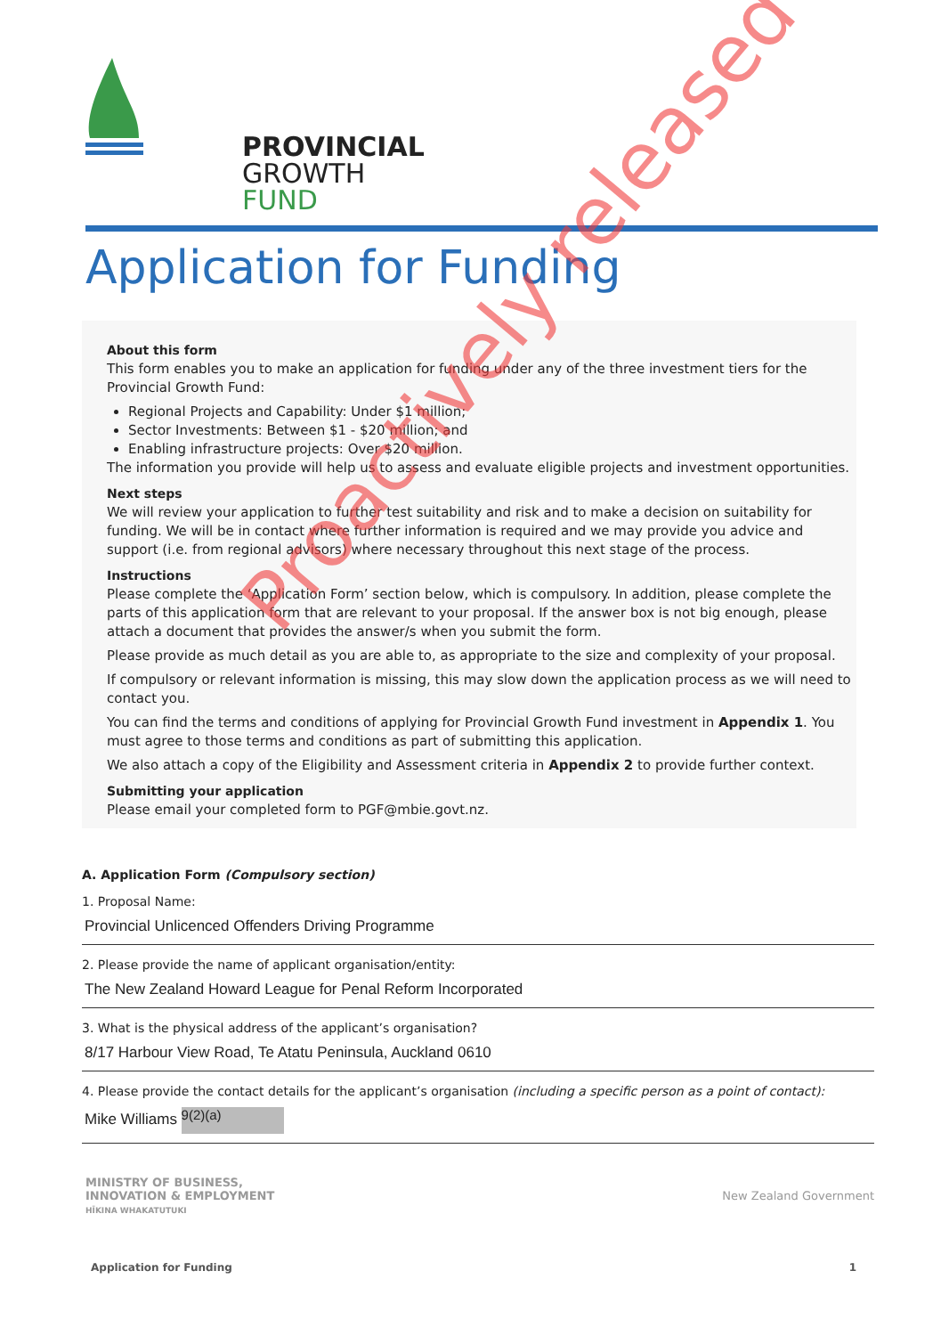PROVINCIAL
GROWTH
FUND
Application for Funding
About this form
This form enables you to make an application for funding under any of the three investment tiers for the Provincial Growth Fund:
Regional Projects and Capability: Under $1 million;
Sector Investments: Between $1 - $20 million; and
Enabling infrastructure projects: Over $20 million.
The information you provide will help us to assess and evaluate eligible projects and investment opportunities.
Next steps
We will review your application to further test suitability and risk and to make a decision on suitability for funding. We will be in contact where further information is required and we may provide you advice and support (i.e. from regional advisors) where necessary throughout this next stage of the process.
Instructions
Please complete the ‘Application Form’ section below, which is compulsory. In addition, please complete the parts of this application form that are relevant to your proposal. If the answer box is not big enough, please attach a document that provides the answer/s when you submit the form.
Please provide as much detail as you are able to, as appropriate to the size and complexity of your proposal.
If compulsory or relevant information is missing, this may slow down the application process as we will need to contact you.
You can find the terms and conditions of applying for Provincial Growth Fund investment in Appendix 1. You must agree to those terms and conditions as part of submitting this application.
We also attach a copy of the Eligibility and Assessment criteria in Appendix 2 to provide further context.
Submitting your application
Please email your completed form to PGF@mbie.govt.nz.
A. Application Form (Compulsory section)
1. Proposal Name:
Provincial Unlicenced Offenders Driving Programme
2. Please provide the name of applicant organisation/entity:
The New Zealand Howard League for Penal Reform Incorporated
3. What is the physical address of the applicant’s organisation?
8/17 Harbour View Road, Te Atatu Peninsula, Auckland 0610
4. Please provide the contact details for the applicant’s organisation (including a specific person as a point of contact):
Mike Williams 9(2)(a)
MINISTRY OF BUSINESS,
INNOVATION & EMPLOYMENT
HĪKINA WHAKATUTUKI
New Zealand Government
Application for Funding 1
Proactively released